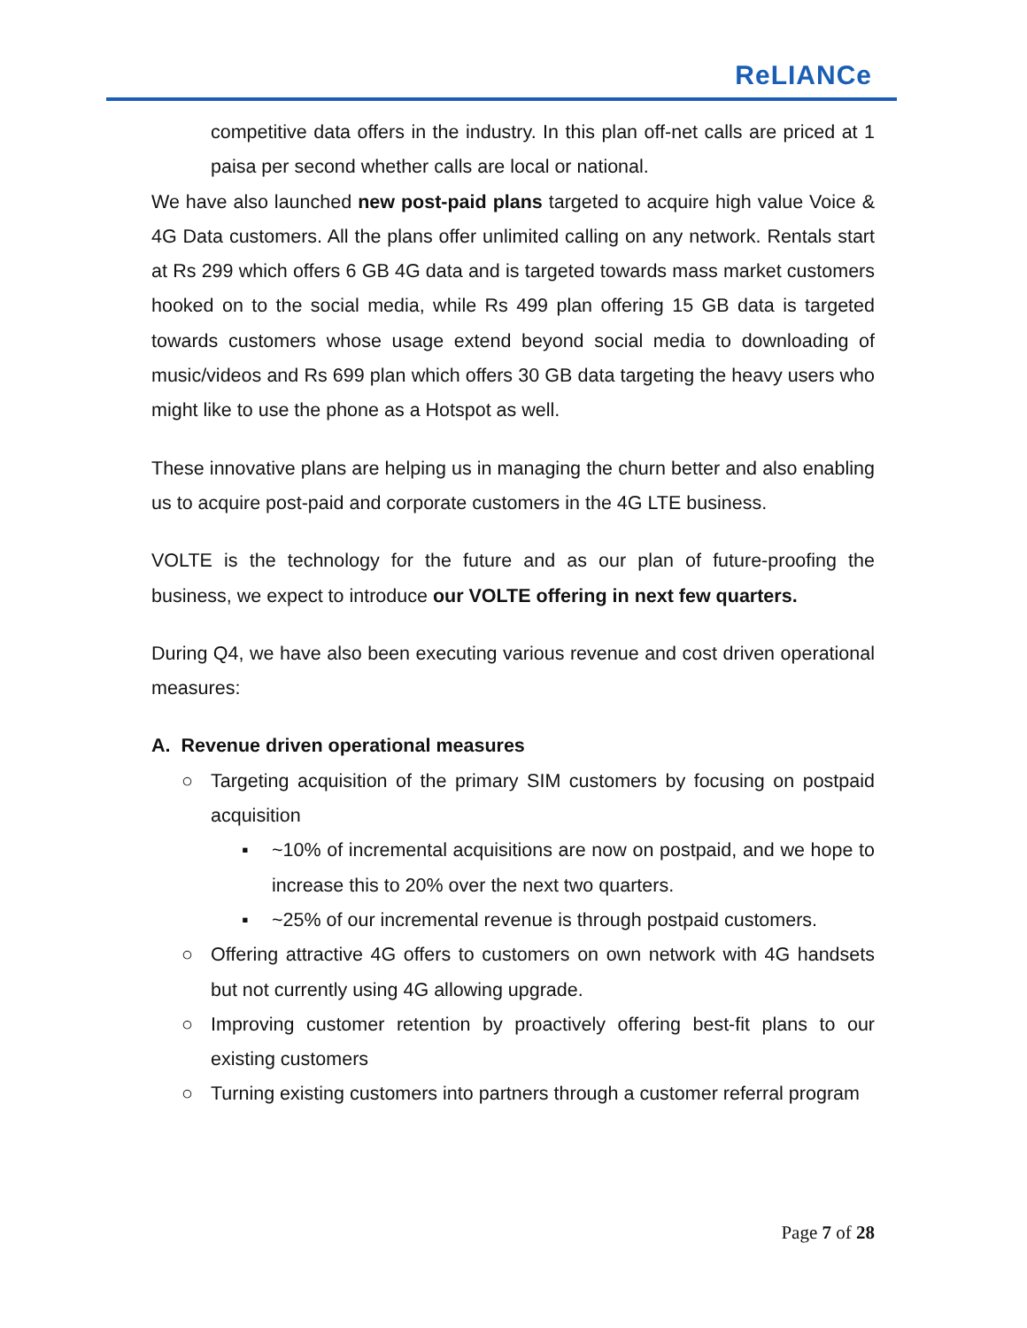ReLIANCe
competitive data offers in the industry. In this plan off-net calls are priced at 1 paisa per second whether calls are local or national.
We have also launched new post-paid plans targeted to acquire high value Voice & 4G Data customers. All the plans offer unlimited calling on any network. Rentals start at Rs 299 which offers 6 GB 4G data and is targeted towards mass market customers hooked on to the social media, while Rs 499 plan offering 15 GB data is targeted towards customers whose usage extend beyond social media to downloading of music/videos and Rs 699 plan which offers 30 GB data targeting the heavy users who might like to use the phone as a Hotspot as well.
These innovative plans are helping us in managing the churn better and also enabling us to acquire post-paid and corporate customers in the 4G LTE business.
VOLTE is the technology for the future and as our plan of future-proofing the business, we expect to introduce our VOLTE offering in next few quarters.
During Q4, we have also been executing various revenue and cost driven operational measures:
A. Revenue driven operational measures
○ Targeting acquisition of the primary SIM customers by focusing on postpaid acquisition
▪ ~10% of incremental acquisitions are now on postpaid, and we hope to increase this to 20% over the next two quarters.
▪ ~25% of our incremental revenue is through postpaid customers.
○ Offering attractive 4G offers to customers on own network with 4G handsets but not currently using 4G allowing upgrade.
○ Improving customer retention by proactively offering best-fit plans to our existing customers
○ Turning existing customers into partners through a customer referral program
Page 7 of 28